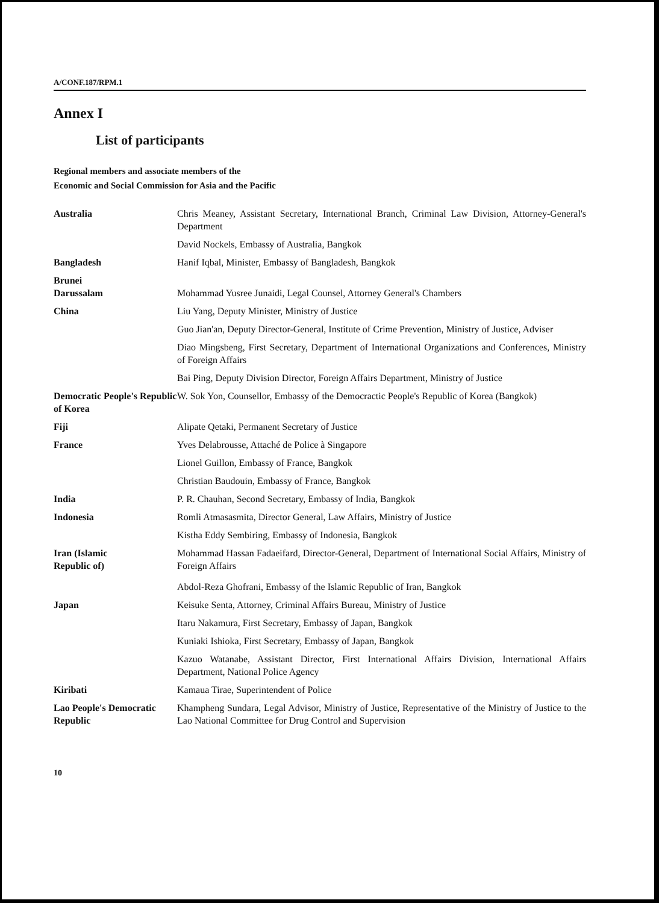A/CONF.187/RPM.1
Annex I
List of participants
Regional members and associate members of the
Economic and Social Commission for Asia and the Pacific
Australia Chris Meaney, Assistant Secretary, International Branch, Criminal Law Division, Attorney-General's Department
David Nockels, Embassy of Australia, Bangkok
Bangladesh Hanif Iqbal, Minister, Embassy of Bangladesh, Bangkok
Brunei
Darussalam
Mohammad Yusree Junaidi, Legal Counsel, Attorney General's Chambers
China Liu Yang, Deputy Minister, Ministry of Justice
Guo Jian'an, Deputy Director-General, Institute of Crime Prevention, Ministry of Justice, Adviser
Diao Mingsbeng, First Secretary, Department of International Organizations and Conferences, Ministry of Foreign Affairs
Bai Ping, Deputy Division Director, Foreign Affairs Department, Ministry of Justice
Democratic People's Republic of Korea
W. Sok Yon, Counsellor, Embassy of the Democractic People's Republic of Korea (Bangkok)
Fiji Alipate Qetaki, Permanent Secretary of Justice
France Yves Delabrousse, Attaché de Police à Singapore
Lionel Guillon, Embassy of France, Bangkok
Christian Baudouin, Embassy of France, Bangkok
India P. R. Chauhan, Second Secretary, Embassy of India, Bangkok
Indonesia Romli Atmasasmita, Director General, Law Affairs, Ministry of Justice
Kistha Eddy Sembiring, Embassy of Indonesia, Bangkok
Iran (Islamic
Republic of)
Mohammad Hassan Fadaeifard, Director-General, Department of International Social Affairs, Ministry of Foreign Affairs
Abdol-Reza Ghofrani, Embassy of the Islamic Republic of Iran, Bangkok
Japan Keisuke Senta, Attorney, Criminal Affairs Bureau, Ministry of Justice
Itaru Nakamura, First Secretary, Embassy of Japan, Bangkok
Kuniaki Ishioka, First Secretary, Embassy of Japan, Bangkok
Kazuo Watanabe, Assistant Director, First International Affairs Division, International Affairs Department, National Police Agency
Kiribati Kamaua Tirae, Superintendent of Police
Lao People's Democratic Republic
Khampheng Sundara, Legal Advisor, Ministry of Justice, Representative of the Ministry of Justice to the Lao National Committee for Drug Control and Supervision
10